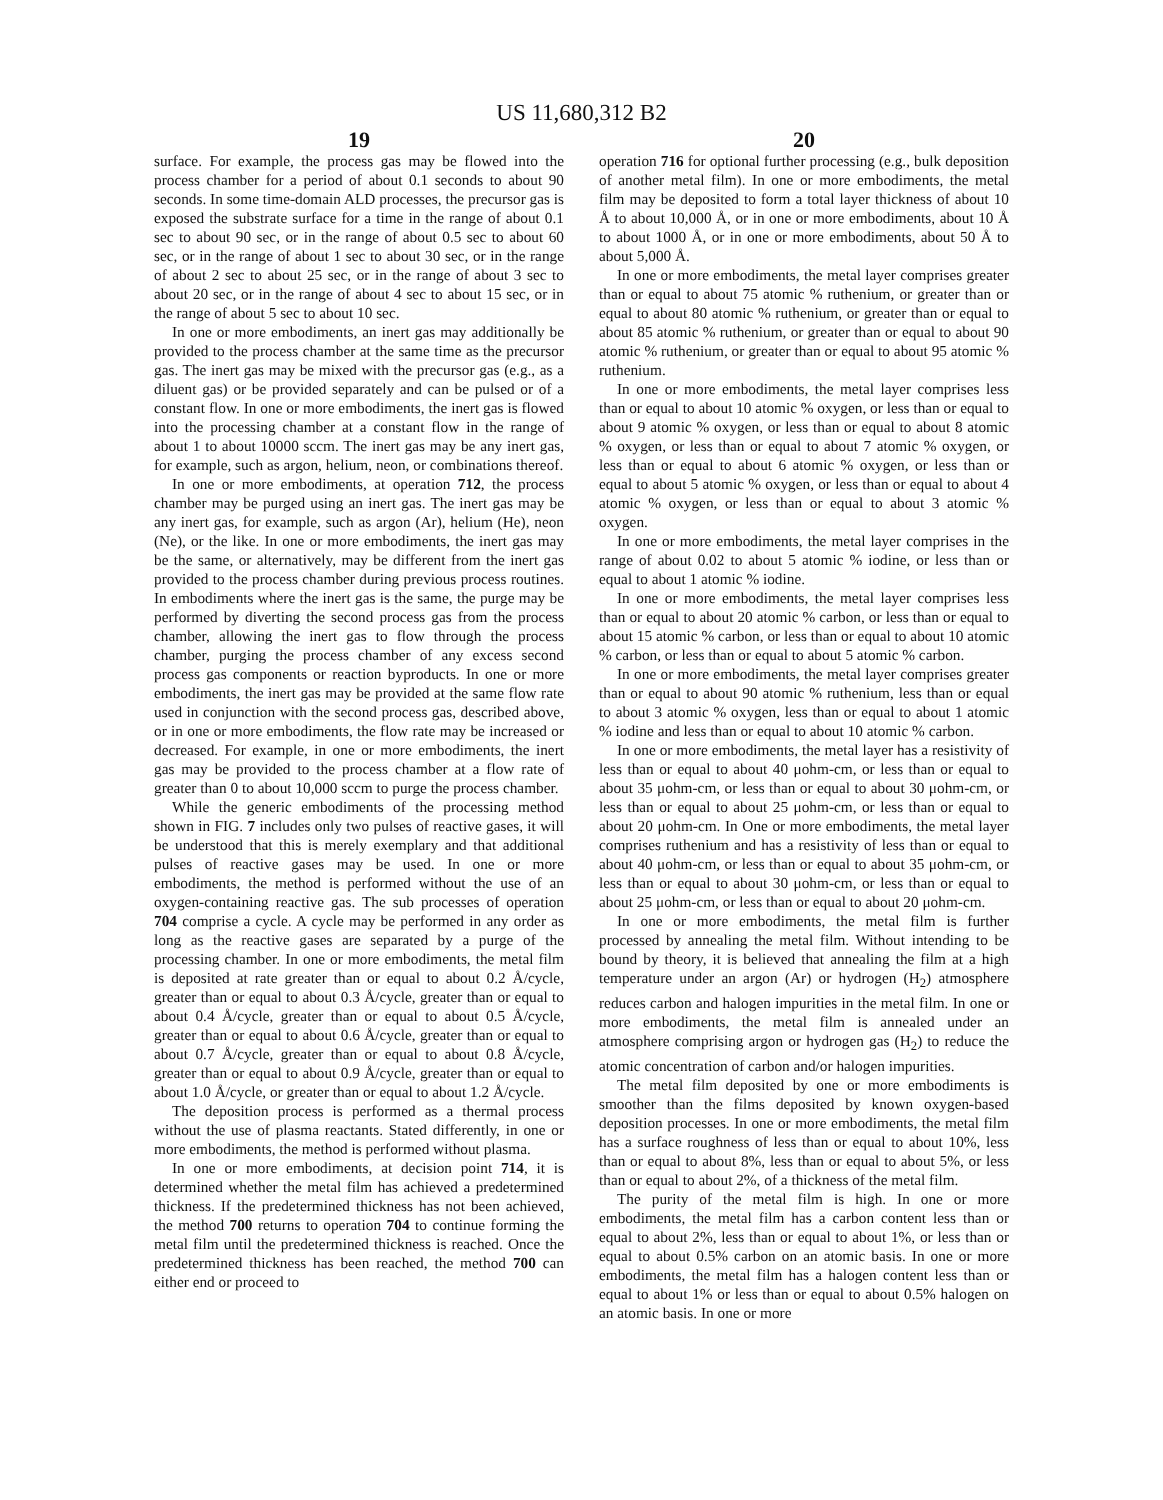US 11,680,312 B2
19
surface. For example, the process gas may be flowed into the process chamber for a period of about 0.1 seconds to about 90 seconds. In some time-domain ALD processes, the precursor gas is exposed the substrate surface for a time in the range of about 0.1 sec to about 90 sec, or in the range of about 0.5 sec to about 60 sec, or in the range of about 1 sec to about 30 sec, or in the range of about 2 sec to about 25 sec, or in the range of about 3 sec to about 20 sec, or in the range of about 4 sec to about 15 sec, or in the range of about 5 sec to about 10 sec.
In one or more embodiments, an inert gas may additionally be provided to the process chamber at the same time as the precursor gas. The inert gas may be mixed with the precursor gas (e.g., as a diluent gas) or be provided separately and can be pulsed or of a constant flow. In one or more embodiments, the inert gas is flowed into the processing chamber at a constant flow in the range of about 1 to about 10000 sccm. The inert gas may be any inert gas, for example, such as argon, helium, neon, or combinations thereof.
In one or more embodiments, at operation 712, the process chamber may be purged using an inert gas. The inert gas may be any inert gas, for example, such as argon (Ar), helium (He), neon (Ne), or the like. In one or more embodiments, the inert gas may be the same, or alternatively, may be different from the inert gas provided to the process chamber during previous process routines. In embodiments where the inert gas is the same, the purge may be performed by diverting the second process gas from the process chamber, allowing the inert gas to flow through the process chamber, purging the process chamber of any excess second process gas components or reaction byproducts. In one or more embodiments, the inert gas may be provided at the same flow rate used in conjunction with the second process gas, described above, or in one or more embodiments, the flow rate may be increased or decreased. For example, in one or more embodiments, the inert gas may be provided to the process chamber at a flow rate of greater than 0 to about 10,000 sccm to purge the process chamber.
While the generic embodiments of the processing method shown in FIG. 7 includes only two pulses of reactive gases, it will be understood that this is merely exemplary and that additional pulses of reactive gases may be used. In one or more embodiments, the method is performed without the use of an oxygen-containing reactive gas. The sub processes of operation 704 comprise a cycle. A cycle may be performed in any order as long as the reactive gases are separated by a purge of the processing chamber. In one or more embodiments, the metal film is deposited at rate greater than or equal to about 0.2 Å/cycle, greater than or equal to about 0.3 Å/cycle, greater than or equal to about 0.4 Å/cycle, greater than or equal to about 0.5 Å/cycle, greater than or equal to about 0.6 Å/cycle, greater than or equal to about 0.7 Å/cycle, greater than or equal to about 0.8 Å/cycle, greater than or equal to about 0.9 Å/cycle, greater than or equal to about 1.0 Å/cycle, or greater than or equal to about 1.2 Å/cycle.
The deposition process is performed as a thermal process without the use of plasma reactants. Stated differently, in one or more embodiments, the method is performed without plasma.
In one or more embodiments, at decision point 714, it is determined whether the metal film has achieved a predetermined thickness. If the predetermined thickness has not been achieved, the method 700 returns to operation 704 to continue forming the metal film until the predetermined thickness is reached. Once the predetermined thickness has been reached, the method 700 can either end or proceed to
20
operation 716 for optional further processing (e.g., bulk deposition of another metal film). In one or more embodiments, the metal film may be deposited to form a total layer thickness of about 10 Å to about 10,000 Å, or in one or more embodiments, about 10 Å to about 1000 Å, or in one or more embodiments, about 50 Å to about 5,000 Å.
In one or more embodiments, the metal layer comprises greater than or equal to about 75 atomic % ruthenium, or greater than or equal to about 80 atomic % ruthenium, or greater than or equal to about 85 atomic % ruthenium, or greater than or equal to about 90 atomic % ruthenium, or greater than or equal to about 95 atomic % ruthenium.
In one or more embodiments, the metal layer comprises less than or equal to about 10 atomic % oxygen, or less than or equal to about 9 atomic % oxygen, or less than or equal to about 8 atomic % oxygen, or less than or equal to about 7 atomic % oxygen, or less than or equal to about 6 atomic % oxygen, or less than or equal to about 5 atomic % oxygen, or less than or equal to about 4 atomic % oxygen, or less than or equal to about 3 atomic % oxygen.
In one or more embodiments, the metal layer comprises in the range of about 0.02 to about 5 atomic % iodine, or less than or equal to about 1 atomic % iodine.
In one or more embodiments, the metal layer comprises less than or equal to about 20 atomic % carbon, or less than or equal to about 15 atomic % carbon, or less than or equal to about 10 atomic % carbon, or less than or equal to about 5 atomic % carbon.
In one or more embodiments, the metal layer comprises greater than or equal to about 90 atomic % ruthenium, less than or equal to about 3 atomic % oxygen, less than or equal to about 1 atomic % iodine and less than or equal to about 10 atomic % carbon.
In one or more embodiments, the metal layer has a resistivity of less than or equal to about 40 μohm-cm, or less than or equal to about 35 μohm-cm, or less than or equal to about 30 μohm-cm, or less than or equal to about 25 μohm-cm, or less than or equal to about 20 μohm-cm. In One or more embodiments, the metal layer comprises ruthenium and has a resistivity of less than or equal to about 40 μohm-cm, or less than or equal to about 35 μohm-cm, or less than or equal to about 30 μohm-cm, or less than or equal to about 25 μohm-cm, or less than or equal to about 20 μohm-cm.
In one or more embodiments, the metal film is further processed by annealing the metal film. Without intending to be bound by theory, it is believed that annealing the film at a high temperature under an argon (Ar) or hydrogen (H<sub>2</sub>) atmosphere reduces carbon and halogen impurities in the metal film. In one or more embodiments, the metal film is annealed under an atmosphere comprising argon or hydrogen gas (H<sub>2</sub>) to reduce the atomic concentration of carbon and/or halogen impurities.
The metal film deposited by one or more embodiments is smoother than the films deposited by known oxygen-based deposition processes. In one or more embodiments, the metal film has a surface roughness of less than or equal to about 10%, less than or equal to about 8%, less than or equal to about 5%, or less than or equal to about 2%, of a thickness of the metal film.
The purity of the metal film is high. In one or more embodiments, the metal film has a carbon content less than or equal to about 2%, less than or equal to about 1%, or less than or equal to about 0.5% carbon on an atomic basis. In one or more embodiments, the metal film has a halogen content less than or equal to about 1% or less than or equal to about 0.5% halogen on an atomic basis. In one or more